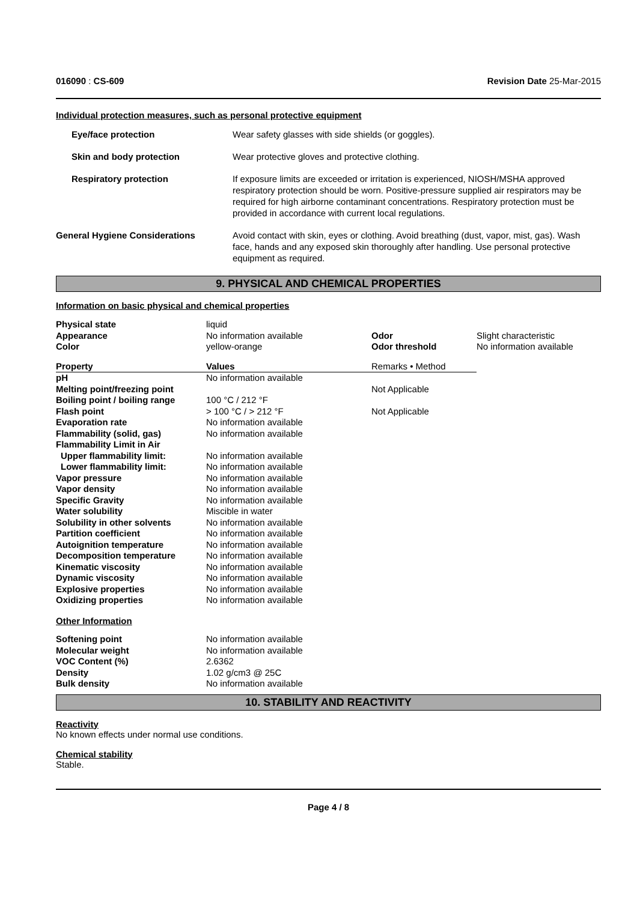016090 : CS-609 Revision Date 25-Mar-2015
Individual protection measures, such as personal protective equipment
| Eye/face protection | Wear safety glasses with side shields (or goggles). |
| Skin and body protection | Wear protective gloves and protective clothing. |
| Respiratory protection | If exposure limits are exceeded or irritation is experienced, NIOSH/MSHA approved respiratory protection should be worn. Positive-pressure supplied air respirators may be required for high airborne contaminant concentrations. Respiratory protection must be provided in accordance with current local regulations. |
| General Hygiene Considerations | Avoid contact with skin, eyes or clothing. Avoid breathing (dust, vapor, mist, gas). Wash face, hands and any exposed skin thoroughly after handling. Use personal protective equipment as required. |
9. PHYSICAL AND CHEMICAL PROPERTIES
Information on basic physical and chemical properties
| Physical state | liquid | | |
| Appearance | No information available | Odor | Slight characteristic |
| Color | yellow-orange | Odor threshold | No information available |
| Property | Values | Remarks • Method | |
| pH | No information available | | |
| Melting point/freezing point | | Not Applicable | |
| Boiling point / boiling range | 100 °C / 212 °F | | |
| Flash point | > 100 °C / > 212 °F | Not Applicable | |
| Evaporation rate | No information available | | |
| Flammability (solid, gas) | No information available | | |
| Flammability Limit in Air | | | |
| Upper flammability limit: | No information available | | |
| Lower flammability limit: | No information available | | |
| Vapor pressure | No information available | | |
| Vapor density | No information available | | |
| Specific Gravity | No information available | | |
| Water solubility | Miscible in water | | |
| Solubility in other solvents | No information available | | |
| Partition coefficient | No information available | | |
| Autoignition temperature | No information available | | |
| Decomposition temperature | No information available | | |
| Kinematic viscosity | No information available | | |
| Dynamic viscosity | No information available | | |
| Explosive properties | No information available | | |
| Oxidizing properties | No information available | | |
| Other Information | | | |
| Softening point | No information available | | |
| Molecular weight | No information available | | |
| VOC Content (%) | 2.6362 | | |
| Density | 1.02 g/cm3 @ 25C | | |
| Bulk density | No information available | | |
10. STABILITY AND REACTIVITY
Reactivity
No known effects under normal use conditions.
Chemical stability
Stable.
Page 4 / 8